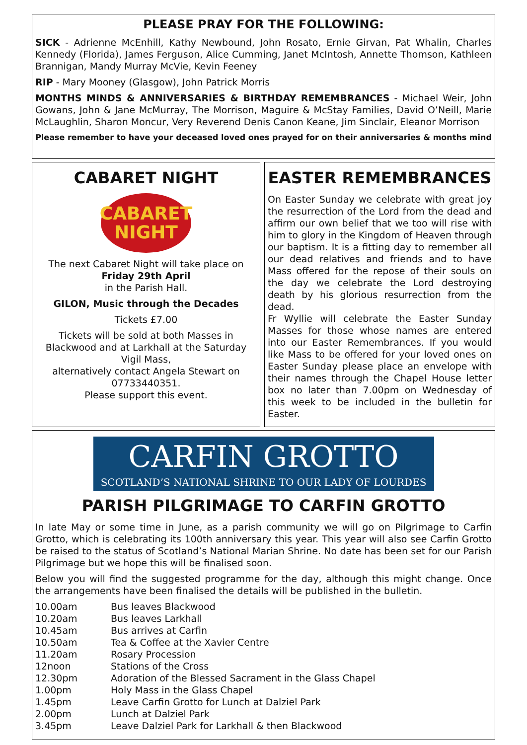PLEASE PRAY FOR THE FOLLOWING:
SICK - Adrienne McEnhill, Kathy Newbound, John Rosato, Ernie Girvan, Pat Whalin, Charles Kennedy (Florida), James Ferguson, Alice Cumming, Janet McIntosh, Annette Thomson, Kathleen Brannigan, Mandy Murray McVie, Kevin Feeney
RIP - Mary Mooney (Glasgow), John Patrick Morris
MONTHS MINDS & ANNIVERSARIES & BIRTHDAY REMEMBRANCES - Michael Weir, John Gowans, John & Jane McMurray, The Morrison, Maguire & McStay Families, David O’Neill, Marie McLaughlin, Sharon Moncur, Very Reverend Denis Canon Keane, Jim Sinclair, Eleanor Morrison
Please remember to have your deceased loved ones prayed for on their anniversaries & months mind
CABARET NIGHT
CABARET
NIGHT
The next Cabaret Night will take place on
Friday 29th April
in the Parish Hall.
GILON, Music through the Decades
Tickets £7.00
Tickets will be sold at both Masses in Blackwood and at Larkhall at the Saturday Vigil Mass,
alternatively contact Angela Stewart on 07733440351.
Please support this event.
EASTER REMEMBRANCES
On Easter Sunday we celebrate with great joy the resurrection of the Lord from the dead and affirm our own belief that we too will rise with him to glory in the Kingdom of Heaven through our baptism. It is a fitting day to remember all our dead relatives and friends and to have Mass offered for the repose of their souls on the day we celebrate the Lord destroying death by his glorious resurrection from the dead.
Fr Wyllie will celebrate the Easter Sunday Masses for those whose names are entered into our Easter Remembrances. If you would like Mass to be offered for your loved ones on Easter Sunday please place an envelope with their names through the Chapel House letter box no later than 7.00pm on Wednesday of this week to be included in the bulletin for Easter.
CARFIN GROTTO
SCOTLAND’S NATIONAL SHRINE TO OUR LADY OF LOURDES
PARISH PILGRIMAGE TO CARFIN GROTTO
In late May or some time in June, as a parish community we will go on Pilgrimage to Carfin Grotto, which is celebrating its 100th anniversary this year. This year will also see Carfin Grotto be raised to the status of Scotland’s National Marian Shrine. No date has been set for our Parish Pilgrimage but we hope this will be finalised soon.
Below you will find the suggested programme for the day, although this might change. Once the arrangements have been finalised the details will be published in the bulletin.
| 10.00am | Bus leaves Blackwood |
| 10.20am | Bus leaves Larkhall |
| 10.45am | Bus arrives at Carfin |
| 10.50am | Tea & Coffee at the Xavier Centre |
| 11.20am | Rosary Procession |
| 12noon | Stations of the Cross |
| 12.30pm | Adoration of the Blessed Sacrament in the Glass Chapel |
| 1.00pm | Holy Mass in the Glass Chapel |
| 1.45pm | Leave Carfin Grotto for Lunch at Dalziel Park |
| 2.00pm | Lunch at Dalziel Park |
| 3.45pm | Leave Dalziel Park for Larkhall & then Blackwood |